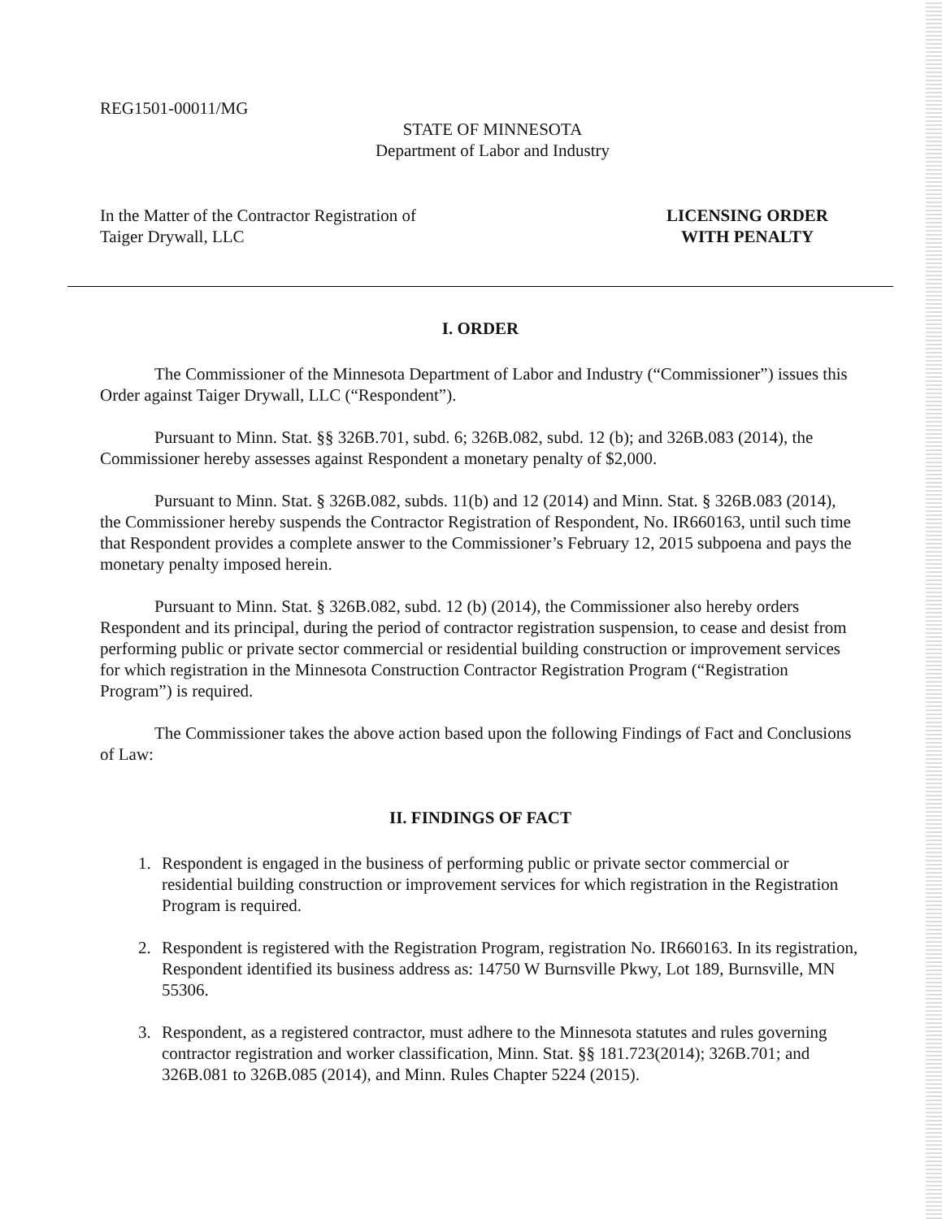REG1501-00011/MG
STATE OF MINNESOTA
Department of Labor and Industry
In the Matter of the Contractor Registration of
Taiger Drywall, LLC
LICENSING ORDER
WITH PENALTY
I. ORDER
The Commissioner of the Minnesota Department of Labor and Industry (“Commissioner”) issues this Order against Taiger Drywall, LLC (“Respondent”).
Pursuant to Minn. Stat. §§ 326B.701, subd. 6; 326B.082, subd. 12 (b); and 326B.083 (2014), the Commissioner hereby assesses against Respondent a monetary penalty of $2,000.
Pursuant to Minn. Stat. § 326B.082, subds. 11(b) and 12 (2014) and Minn. Stat. § 326B.083 (2014), the Commissioner hereby suspends the Contractor Registration of Respondent, No. IR660163, until such time that Respondent provides a complete answer to the Commissioner’s February 12, 2015 subpoena and pays the monetary penalty imposed herein.
Pursuant to Minn. Stat. § 326B.082, subd. 12 (b) (2014), the Commissioner also hereby orders Respondent and its principal, during the period of contractor registration suspension, to cease and desist from performing public or private sector commercial or residential building construction or improvement services for which registration in the Minnesota Construction Contractor Registration Program (“Registration Program”) is required.
The Commissioner takes the above action based upon the following Findings of Fact and Conclusions of Law:
II. FINDINGS OF FACT
1. Respondent is engaged in the business of performing public or private sector commercial or residential building construction or improvement services for which registration in the Registration Program is required.
2. Respondent is registered with the Registration Program, registration No. IR660163. In its registration, Respondent identified its business address as: 14750 W Burnsville Pkwy, Lot 189, Burnsville, MN 55306.
3. Respondent, as a registered contractor, must adhere to the Minnesota statutes and rules governing contractor registration and worker classification, Minn. Stat. §§ 181.723(2014); 326B.701; and 326B.081 to 326B.085 (2014), and Minn. Rules Chapter 5224 (2015).